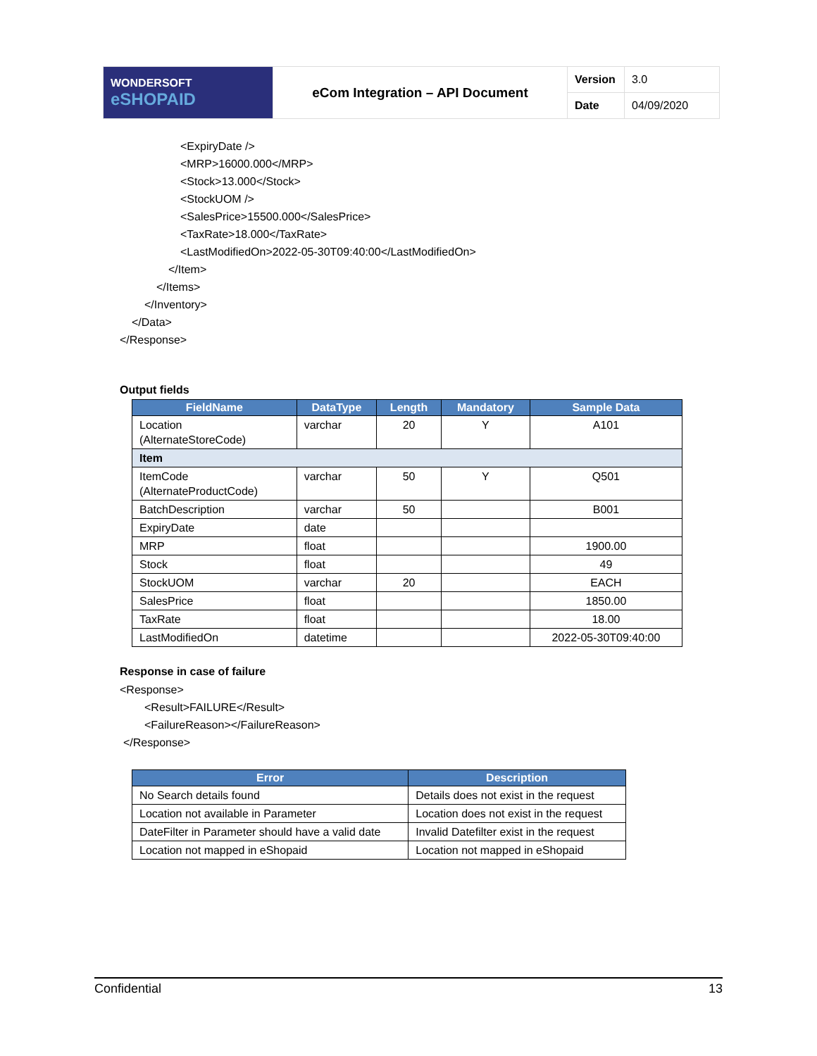| WONDERSOFT eSHOPAID | eCom Integration – API Document | Version | 3.0 |
| | | Date | 04/09/2020 |
<ExpiryDate />
<MRP>16000.000</MRP>
<Stock>13.000</Stock>
<StockUOM />
<SalesPrice>15500.000</SalesPrice>
<TaxRate>18.000</TaxRate>
<LastModifiedOn>2022-05-30T09:40:00</LastModifiedOn>
</Item>
</Items>
</Inventory>
</Data>
</Response>
Output fields
| FieldName | DataType | Length | Mandatory | Sample Data |
| --- | --- | --- | --- | --- |
| Location (AlternateStoreCode) | varchar | 20 | Y | A101 |
| Item | | | | |
| ItemCode (AlternateProductCode) | varchar | 50 | Y | Q501 |
| BatchDescription | varchar | 50 | | B001 |
| ExpiryDate | date | | | |
| MRP | float | | | 1900.00 |
| Stock | float | | | 49 |
| StockUOM | varchar | 20 | | EACH |
| SalesPrice | float | | | 1850.00 |
| TaxRate | float | | | 18.00 |
| LastModifiedOn | datetime | | | 2022-05-30T09:40:00 |
Response in case of failure
<Response>
<Result>FAILURE</Result>
<FailureReason></FailureReason>
</Response>
| Error | Description |
| --- | --- |
| No Search details found | Details does not exist in the request |
| Location not available in Parameter | Location does not exist in the request |
| DateFilter in Parameter should have a valid date | Invalid Datefilter exist in the request |
| Location not mapped in eShopaid | Location not mapped in eShopaid |
Confidential 13